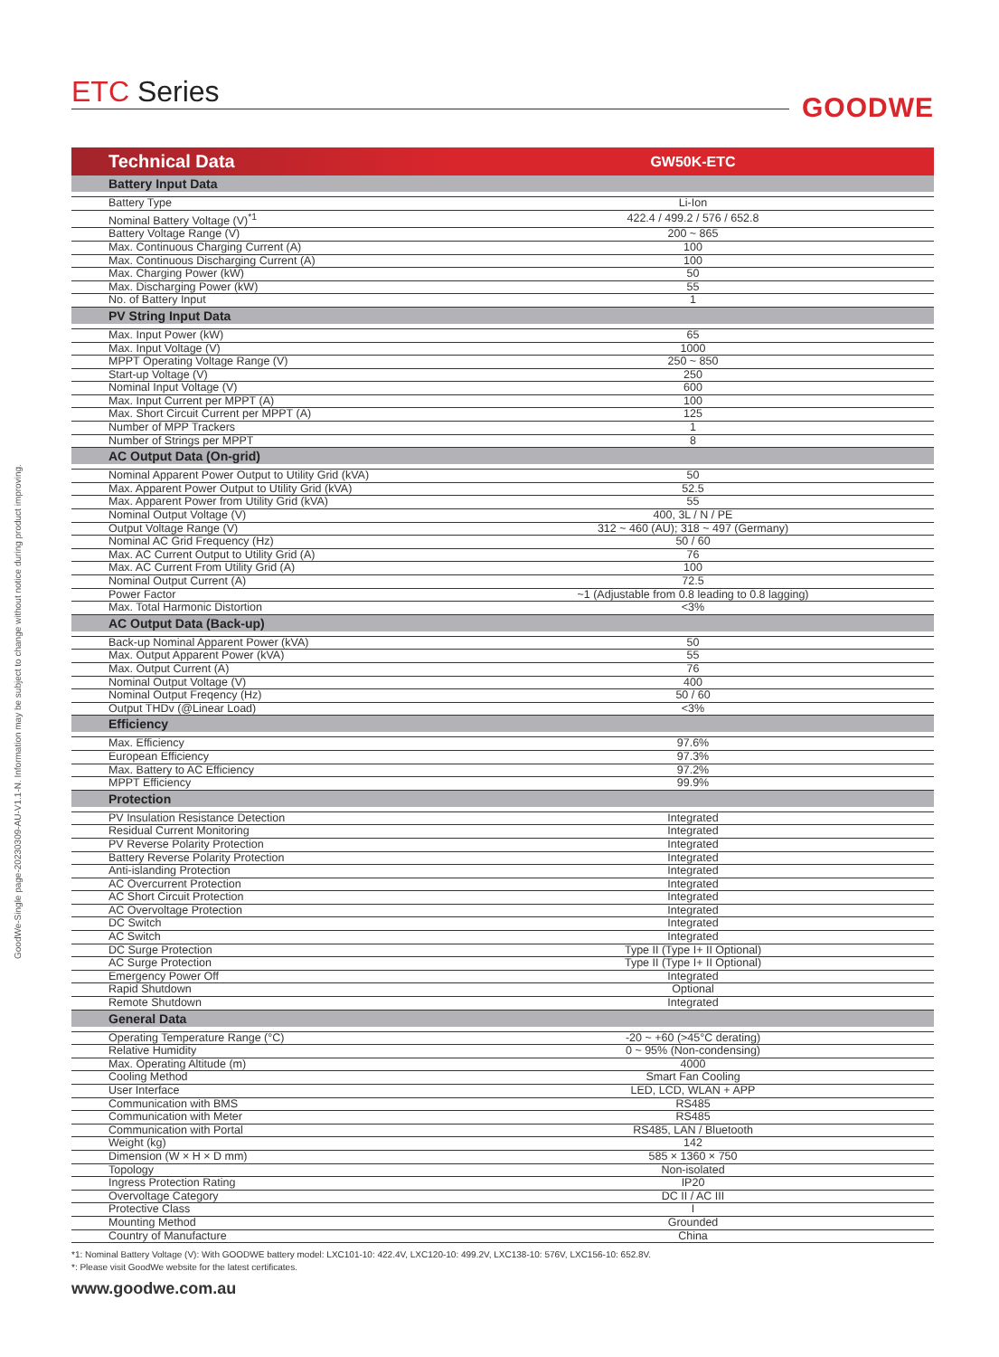GoodWe-Single page-20230309-AU-V1.1-N. Information may be subject to change without notice during product improving.
ETC Series
GOODWE
| Technical Data | GW50K-ETC |
| --- | --- |
| Battery Input Data | |
| Battery Type | Li-Ion |
| Nominal Battery Voltage (V)<sup>*1</sup> | 422.4 / 499.2 / 576 / 652.8 |
| Battery Voltage Range (V) | 200 ~ 865 |
| Max. Continuous Charging Current (A) | 100 |
| Max. Continuous Discharging Current (A) | 100 |
| Max. Charging Power (kW) | 50 |
| Max. Discharging Power (kW) | 55 |
| No. of Battery Input | 1 |
| PV String Input Data | |
| Max. Input Power (kW) | 65 |
| Max. Input Voltage (V) | 1000 |
| MPPT Operating Voltage Range (V) | 250 ~ 850 |
| Start-up Voltage (V) | 250 |
| Nominal Input Voltage (V) | 600 |
| Max. Input Current per MPPT (A) | 100 |
| Max. Short Circuit Current per MPPT (A) | 125 |
| Number of MPP Trackers | 1 |
| Number of Strings per MPPT | 8 |
| AC Output Data (On-grid) | |
| Nominal Apparent Power Output to Utility Grid (kVA) | 50 |
| Max. Apparent Power Output to Utility Grid (kVA) | 52.5 |
| Max. Apparent Power from Utility Grid (kVA) | 55 |
| Nominal Output Voltage (V) | 400, 3L / N / PE |
| Output Voltage Range (V) | 312 ~ 460 (AU); 318 ~ 497 (Germany) |
| Nominal AC Grid Frequency (Hz) | 50 / 60 |
| Max. AC Current Output to Utility Grid (A) | 76 |
| Max. AC Current From Utility Grid (A) | 100 |
| Nominal Output Current (A) | 72.5 |
| Power Factor | ~1 (Adjustable from 0.8 leading to 0.8 lagging) |
| Max. Total Harmonic Distortion | <3% |
| AC Output Data (Back-up) | |
| Back-up Nominal Apparent Power (kVA) | 50 |
| Max. Output Apparent Power (kVA) | 55 |
| Max. Output Current (A) | 76 |
| Nominal Output Voltage (V) | 400 |
| Nominal Output Freqency (Hz) | 50 / 60 |
| Output THDv (@Linear Load) | <3% |
| Efficiency | |
| Max. Efficiency | 97.6% |
| European Efficiency | 97.3% |
| Max. Battery to AC Efficiency | 97.2% |
| MPPT Efficiency | 99.9% |
| Protection | |
| PV Insulation Resistance Detection | Integrated |
| Residual Current Monitoring | Integrated |
| PV Reverse Polarity Protection | Integrated |
| Battery Reverse Polarity Protection | Integrated |
| Anti-islanding Protection | Integrated |
| AC Overcurrent Protection | Integrated |
| AC Short Circuit Protection | Integrated |
| AC Overvoltage Protection | Integrated |
| DC Switch | Integrated |
| AC Switch | Integrated |
| DC Surge Protection | Type II (Type I+ II Optional) |
| AC Surge Protection | Type II (Type I+ II Optional) |
| Emergency Power Off | Integrated |
| Rapid Shutdown | Optional |
| Remote Shutdown | Integrated |
| General Data | |
| Operating Temperature Range (°C) | -20 ~ +60 (>45°C derating) |
| Relative Humidity | 0 ~ 95% (Non-condensing) |
| Max. Operating Altitude (m) | 4000 |
| Cooling Method | Smart Fan Cooling |
| User Interface | LED, LCD, WLAN + APP |
| Communication with BMS | RS485 |
| Communication with Meter | RS485 |
| Communication with Portal | RS485, LAN / Bluetooth |
| Weight (kg) | 142 |
| Dimension (W × H × D mm) | 585 × 1360 × 750 |
| Topology | Non-isolated |
| Ingress Protection Rating | IP20 |
| Overvoltage Category | DC II / AC III |
| Protective Class | I |
| Mounting Method | Grounded |
| Country of Manufacture | China |
*1: Nominal Battery Voltage (V): With GOODWE battery model: LXC101-10: 422.4V, LXC120-10: 499.2V, LXC138-10: 576V, LXC156-10: 652.8V.
*: Please visit GoodWe website for the latest certificates.
www.goodwe.com.au